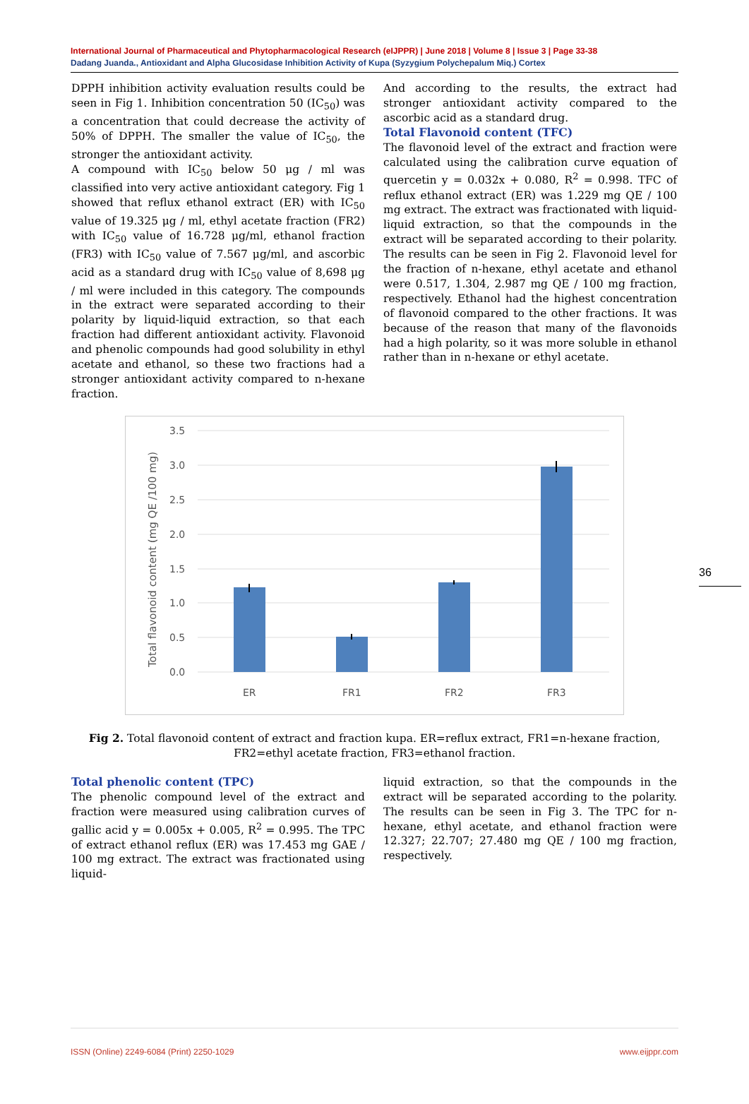International Journal of Pharmaceutical and Phytopharmacological Research (eIJPPR) | June 2018 | Volume 8 | Issue 3 | Page 33-38
Dadang Juanda., Antioxidant and Alpha Glucosidase Inhibition Activity of Kupa (Syzygium Polychepalum Miq.) Cortex
DPPH inhibition activity evaluation results could be seen in Fig 1. Inhibition concentration 50 (IC<sub>50</sub>) was a concentration that could decrease the activity of 50% of DPPH. The smaller the value of IC<sub>50</sub>, the stronger the antioxidant activity.
A compound with IC<sub>50</sub> below 50 μg / ml was classified into very active antioxidant category. Fig 1 showed that reflux ethanol extract (ER) with IC<sub>50</sub> value of 19.325 μg / ml, ethyl acetate fraction (FR2) with IC<sub>50</sub> value of 16.728 μg/ml, ethanol fraction (FR3) with IC<sub>50</sub> value of 7.567 μg/ml, and ascorbic acid as a standard drug with IC<sub>50</sub> value of 8,698 μg / ml were included in this category. The compounds in the extract were separated according to their polarity by liquid-liquid extraction, so that each fraction had different antioxidant activity. Flavonoid and phenolic compounds had good solubility in ethyl acetate and ethanol, so these two fractions had a stronger antioxidant activity compared to n-hexane fraction.
And according to the results, the extract had stronger antioxidant activity compared to the ascorbic acid as a standard drug.
Total Flavonoid content (TFC)
The flavonoid level of the extract and fraction were calculated using the calibration curve equation of quercetin y = 0.032x + 0.080, R<sup>2</sup> = 0.998. TFC of reflux ethanol extract (ER) was 1.229 mg QE / 100 mg extract. The extract was fractionated with liquid-liquid extraction, so that the compounds in the extract will be separated according to their polarity. The results can be seen in Fig 2. Flavonoid level for the fraction of n-hexane, ethyl acetate and ethanol were 0.517, 1.304, 2.987 mg QE / 100 mg fraction, respectively. Ethanol had the highest concentration of flavonoid compared to the other fractions. It was because of the reason that many of the flavonoids had a high polarity, so it was more soluble in ethanol rather than in n-hexane or ethyl acetate.
Total flavonoid content (mg QE /100 mg)
3.5
3.0
2.5
2.0
1.5
1.0
0.5
0.0
ER
FR1
FR2
FR3
Fig 2. Total flavonoid content of extract and fraction kupa. ER=reflux extract, FR1=n-hexane fraction, FR2=ethyl acetate fraction, FR3=ethanol fraction.
Total phenolic content (TPC)
The phenolic compound level of the extract and fraction were measured using calibration curves of gallic acid y = 0.005x + 0.005, R<sup>2</sup> = 0.995. The TPC of extract ethanol reflux (ER) was 17.453 mg GAE / 100 mg extract. The extract was fractionated using liquid-
liquid extraction, so that the compounds in the extract will be separated according to the polarity. The results can be seen in Fig 3. The TPC for n-hexane, ethyl acetate, and ethanol fraction were 12.327; 22.707; 27.480 mg QE / 100 mg fraction, respectively.
36
ISSN (Online) 2249-6084 (Print) 2250-1029 www.eijppr.com